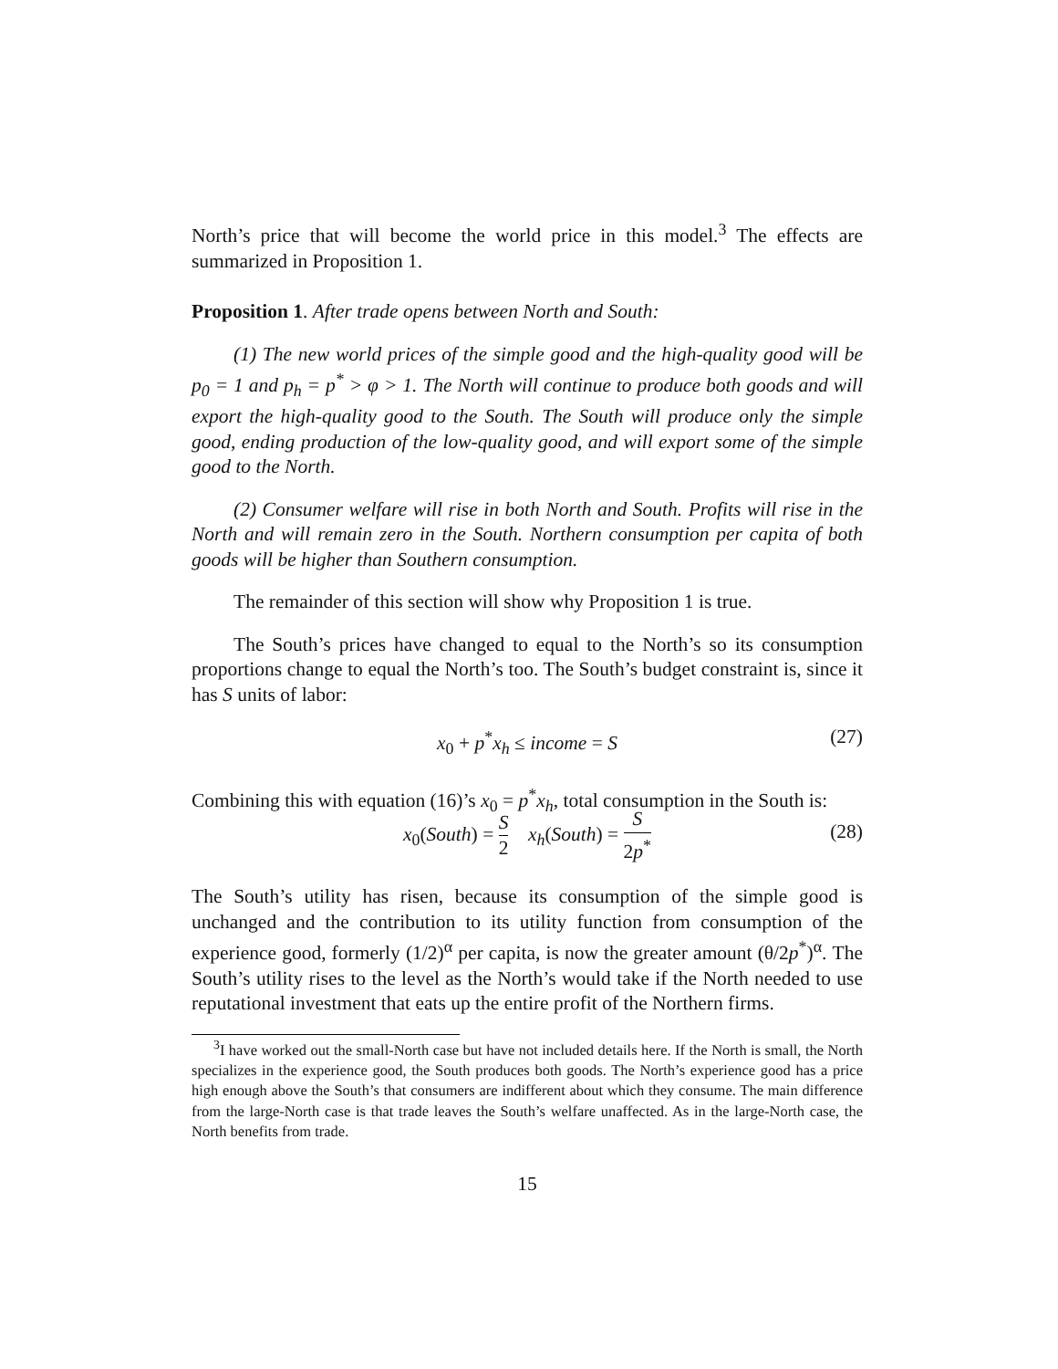North’s price that will become the world price in this model.<sup>3</sup> The effects are summarized in Proposition 1.
Proposition 1. After trade opens between North and South:
(1) The new world prices of the simple good and the high-quality good will be p<sub>0</sub> = 1 and p<sub>h</sub> = p<sup>*</sup> > φ > 1. The North will continue to produce both goods and will export the high-quality good to the South. The South will produce only the simple good, ending production of the low-quality good, and will export some of the simple good to the North.
(2) Consumer welfare will rise in both North and South. Profits will rise in the North and will remain zero in the South. Northern consumption per capita of both goods will be higher than Southern consumption.
The remainder of this section will show why Proposition 1 is true.
The South’s prices have changed to equal to the North’s so its consumption proportions change to equal the North’s too. The South’s budget constraint is, since it has S units of labor:
x<sub>0</sub> + p<sup>*</sup>x<sub>h</sub> ≤ income = S (27)
Combining this with equation (16)’s x<sub>0</sub> = p<sup>*</sup>x<sub>h</sub>, total consumption in the South is:
x<sub>0</sub>(South) = S 2 x<sub>h</sub>(South) = S 2p<sup>*</sup>
(28)
The South’s utility has risen, because its consumption of the simple good is unchanged and the contribution to its utility function from consumption of the experience good, formerly (1/2)<sup>α</sup> per capita, is now the greater amount (θ/2p<sup>*</sup>)<sup>α</sup>. The South’s utility rises to the level as the North’s would take if the North needed to use reputational investment that eats up the entire profit of the Northern firms.
<sup>3</sup> I have worked out the small-North case but have not included details here. If the North is small, the North specializes in the experience good, the South produces both goods. The North’s experience good has a price high enough above the South’s that consumers are indifferent about which they consume. The main difference from the large-North case is that trade leaves the South’s welfare unaffected. As in the large-North case, the North benefits from trade.
15